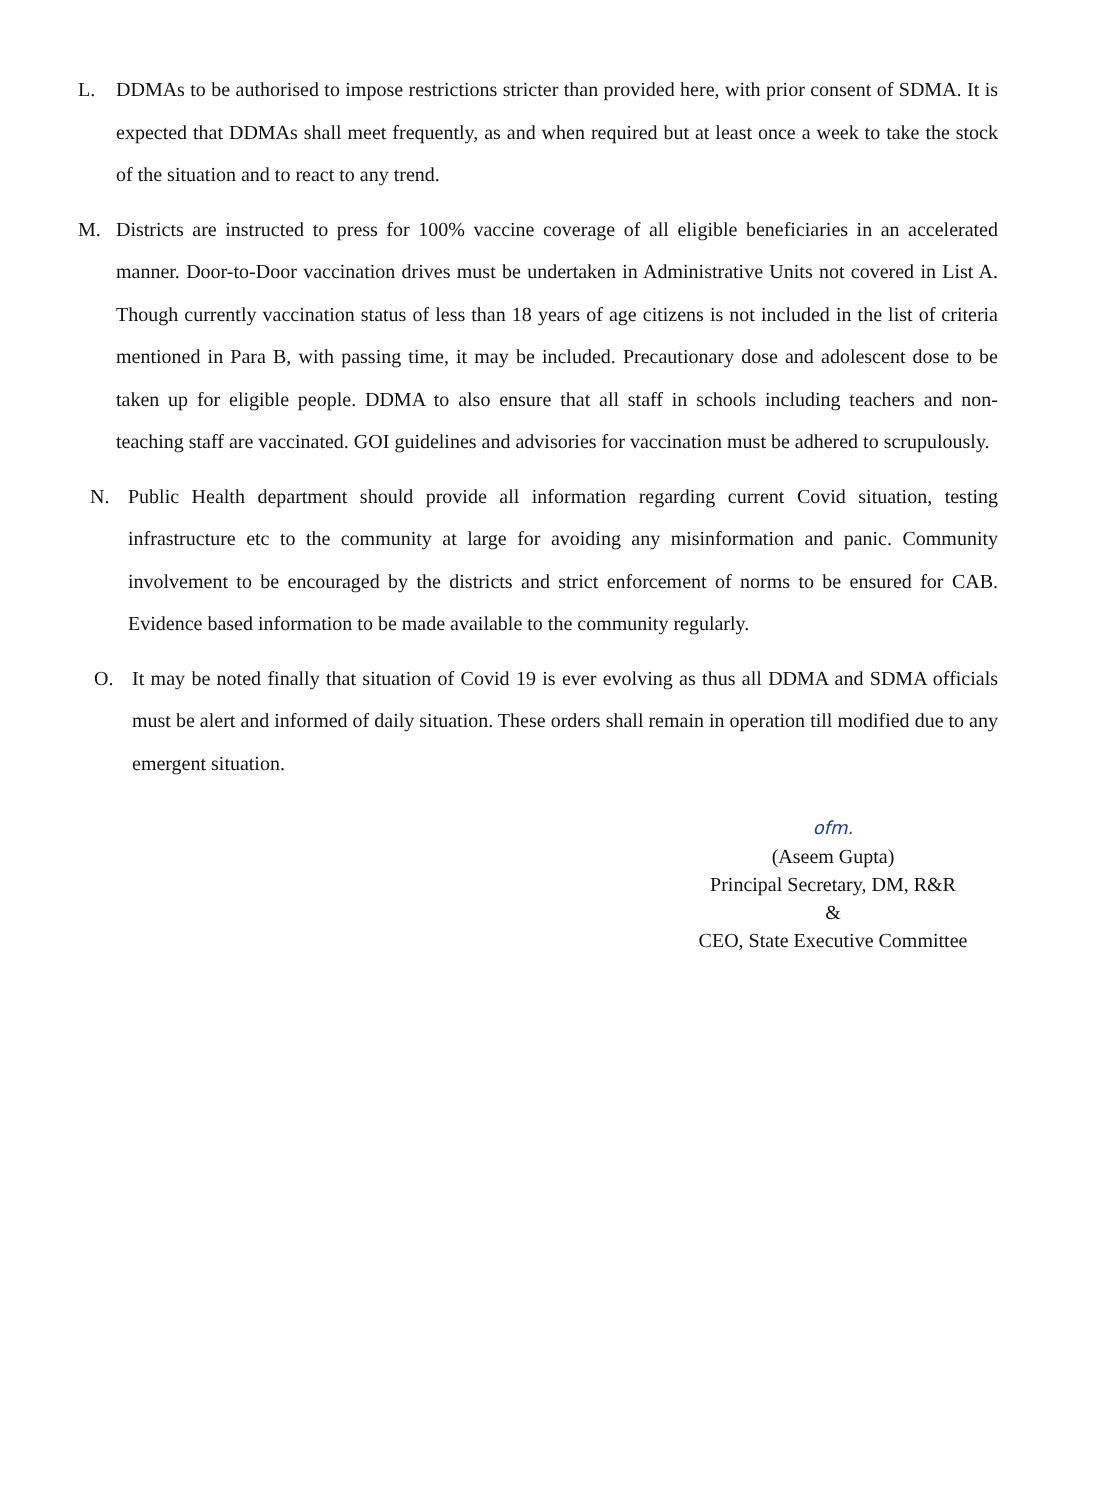L. DDMAs to be authorised to impose restrictions stricter than provided here, with prior consent of SDMA. It is expected that DDMAs shall meet frequently, as and when required but at least once a week to take the stock of the situation and to react to any trend.
M. Districts are instructed to press for 100% vaccine coverage of all eligible beneficiaries in an accelerated manner. Door-to-Door vaccination drives must be undertaken in Administrative Units not covered in List A. Though currently vaccination status of less than 18 years of age citizens is not included in the list of criteria mentioned in Para B, with passing time, it may be included. Precautionary dose and adolescent dose to be taken up for eligible people. DDMA to also ensure that all staff in schools including teachers and non-teaching staff are vaccinated. GOI guidelines and advisories for vaccination must be adhered to scrupulously.
N. Public Health department should provide all information regarding current Covid situation, testing infrastructure etc to the community at large for avoiding any misinformation and panic. Community involvement to be encouraged by the districts and strict enforcement of norms to be ensured for CAB. Evidence based information to be made available to the community regularly.
O. It may be noted finally that situation of Covid 19 is ever evolving as thus all DDMA and SDMA officials must be alert and informed of daily situation. These orders shall remain in operation till modified due to any emergent situation.
ofm.
(Aseem Gupta)
Principal Secretary, DM, R&R
&
CEO, State Executive Committee